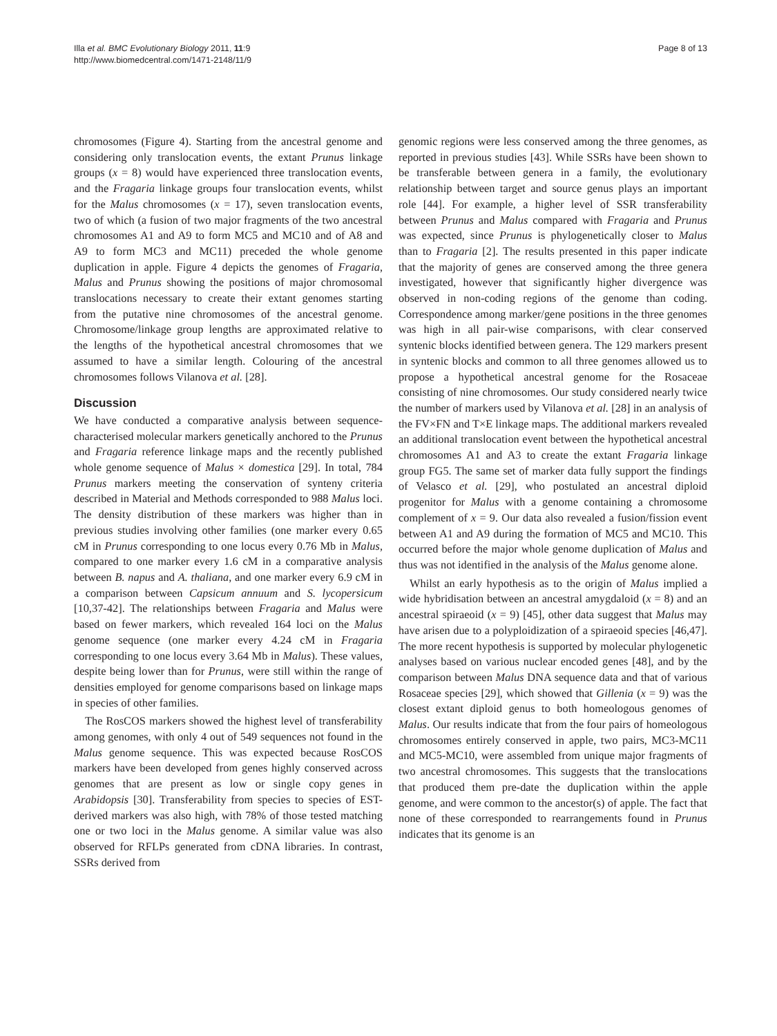Illa et al. BMC Evolutionary Biology 2011, 11:9
http://www.biomedcentral.com/1471-2148/11/9
Page 8 of 13
chromosomes (Figure 4). Starting from the ancestral genome and considering only translocation events, the extant Prunus linkage groups (x = 8) would have experienced three translocation events, and the Fragaria linkage groups four translocation events, whilst for the Malus chromosomes (x = 17), seven translocation events, two of which (a fusion of two major fragments of the two ancestral chromosomes A1 and A9 to form MC5 and MC10 and of A8 and A9 to form MC3 and MC11) preceded the whole genome duplication in apple. Figure 4 depicts the genomes of Fragaria, Malus and Prunus showing the positions of major chromosomal translocations necessary to create their extant genomes starting from the putative nine chromosomes of the ancestral genome. Chromosome/linkage group lengths are approximated relative to the lengths of the hypothetical ancestral chromosomes that we assumed to have a similar length. Colouring of the ancestral chromosomes follows Vilanova et al. [28].
Discussion
We have conducted a comparative analysis between sequence-characterised molecular markers genetically anchored to the Prunus and Fragaria reference linkage maps and the recently published whole genome sequence of Malus × domestica [29]. In total, 784 Prunus markers meeting the conservation of synteny criteria described in Material and Methods corresponded to 988 Malus loci. The density distribution of these markers was higher than in previous studies involving other families (one marker every 0.65 cM in Prunus corresponding to one locus every 0.76 Mb in Malus, compared to one marker every 1.6 cM in a comparative analysis between B. napus and A. thaliana, and one marker every 6.9 cM in a comparison between Capsicum annuum and S. lycopersicum [10,37-42]. The relationships between Fragaria and Malus were based on fewer markers, which revealed 164 loci on the Malus genome sequence (one marker every 4.24 cM in Fragaria corresponding to one locus every 3.64 Mb in Malus). These values, despite being lower than for Prunus, were still within the range of densities employed for genome comparisons based on linkage maps in species of other families.
The RosCOS markers showed the highest level of transferability among genomes, with only 4 out of 549 sequences not found in the Malus genome sequence. This was expected because RosCOS markers have been developed from genes highly conserved across genomes that are present as low or single copy genes in Arabidopsis [30]. Transferability from species to species of EST-derived markers was also high, with 78% of those tested matching one or two loci in the Malus genome. A similar value was also observed for RFLPs generated from cDNA libraries. In contrast, SSRs derived from
genomic regions were less conserved among the three genomes, as reported in previous studies [43]. While SSRs have been shown to be transferable between genera in a family, the evolutionary relationship between target and source genus plays an important role [44]. For example, a higher level of SSR transferability between Prunus and Malus compared with Fragaria and Prunus was expected, since Prunus is phylogenetically closer to Malus than to Fragaria [2]. The results presented in this paper indicate that the majority of genes are conserved among the three genera investigated, however that significantly higher divergence was observed in non-coding regions of the genome than coding. Correspondence among marker/gene positions in the three genomes was high in all pair-wise comparisons, with clear conserved syntenic blocks identified between genera. The 129 markers present in syntenic blocks and common to all three genomes allowed us to propose a hypothetical ancestral genome for the Rosaceae consisting of nine chromosomes. Our study considered nearly twice the number of markers used by Vilanova et al. [28] in an analysis of the FV×FN and T×E linkage maps. The additional markers revealed an additional translocation event between the hypothetical ancestral chromosomes A1 and A3 to create the extant Fragaria linkage group FG5. The same set of marker data fully support the findings of Velasco et al. [29], who postulated an ancestral diploid progenitor for Malus with a genome containing a chromosome complement of x = 9. Our data also revealed a fusion/fission event between A1 and A9 during the formation of MC5 and MC10. This occurred before the major whole genome duplication of Malus and thus was not identified in the analysis of the Malus genome alone.
Whilst an early hypothesis as to the origin of Malus implied a wide hybridisation between an ancestral amygdaloid (x = 8) and an ancestral spiraeoid (x = 9) [45], other data suggest that Malus may have arisen due to a polyploidization of a spiraeoid species [46,47]. The more recent hypothesis is supported by molecular phylogenetic analyses based on various nuclear encoded genes [48], and by the comparison between Malus DNA sequence data and that of various Rosaceae species [29], which showed that Gillenia (x = 9) was the closest extant diploid genus to both homeologous genomes of Malus. Our results indicate that from the four pairs of homeologous chromosomes entirely conserved in apple, two pairs, MC3-MC11 and MC5-MC10, were assembled from unique major fragments of two ancestral chromosomes. This suggests that the translocations that produced them pre-date the duplication within the apple genome, and were common to the ancestor(s) of apple. The fact that none of these corresponded to rearrangements found in Prunus indicates that its genome is an